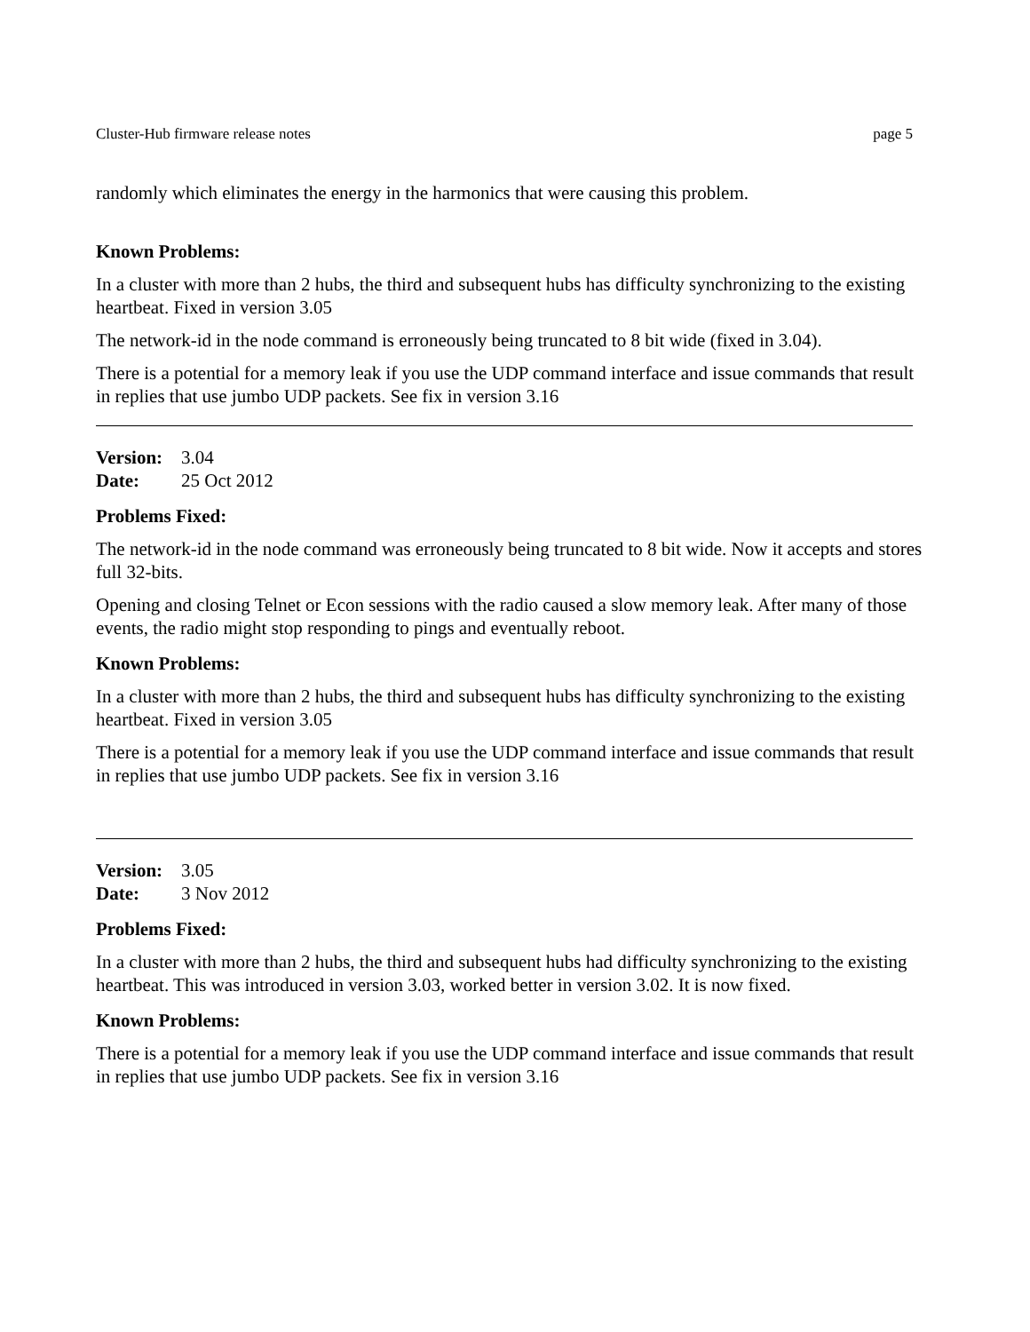Cluster-Hub firmware release notes page 5
randomly which eliminates the energy in the harmonics that were causing this problem.
Known Problems:
In a cluster with more than 2 hubs, the third and subsequent hubs has difficulty synchronizing to the existing heartbeat. Fixed in version 3.05
The network-id in the node command is erroneously being truncated to 8 bit wide (fixed in 3.04).
There is a potential for a memory leak if you use the UDP command interface and issue commands that result in replies that use jumbo UDP packets. See fix in version 3.16
Version: 3.04
Date: 25 Oct 2012
Problems Fixed:
The network-id in the node command was erroneously being truncated to 8 bit wide. Now it accepts and stores full 32-bits.
Opening and closing Telnet or Econ sessions with the radio caused a slow memory leak. After many of those events, the radio might stop responding to pings and eventually reboot.
Known Problems:
In a cluster with more than 2 hubs, the third and subsequent hubs has difficulty synchronizing to the existing heartbeat. Fixed in version 3.05
There is a potential for a memory leak if you use the UDP command interface and issue commands that result in replies that use jumbo UDP packets. See fix in version 3.16
Version: 3.05
Date: 3 Nov 2012
Problems Fixed:
In a cluster with more than 2 hubs, the third and subsequent hubs had difficulty synchronizing to the existing heartbeat. This was introduced in version 3.03, worked better in version 3.02. It is now fixed.
Known Problems:
There is a potential for a memory leak if you use the UDP command interface and issue commands that result in replies that use jumbo UDP packets. See fix in version 3.16